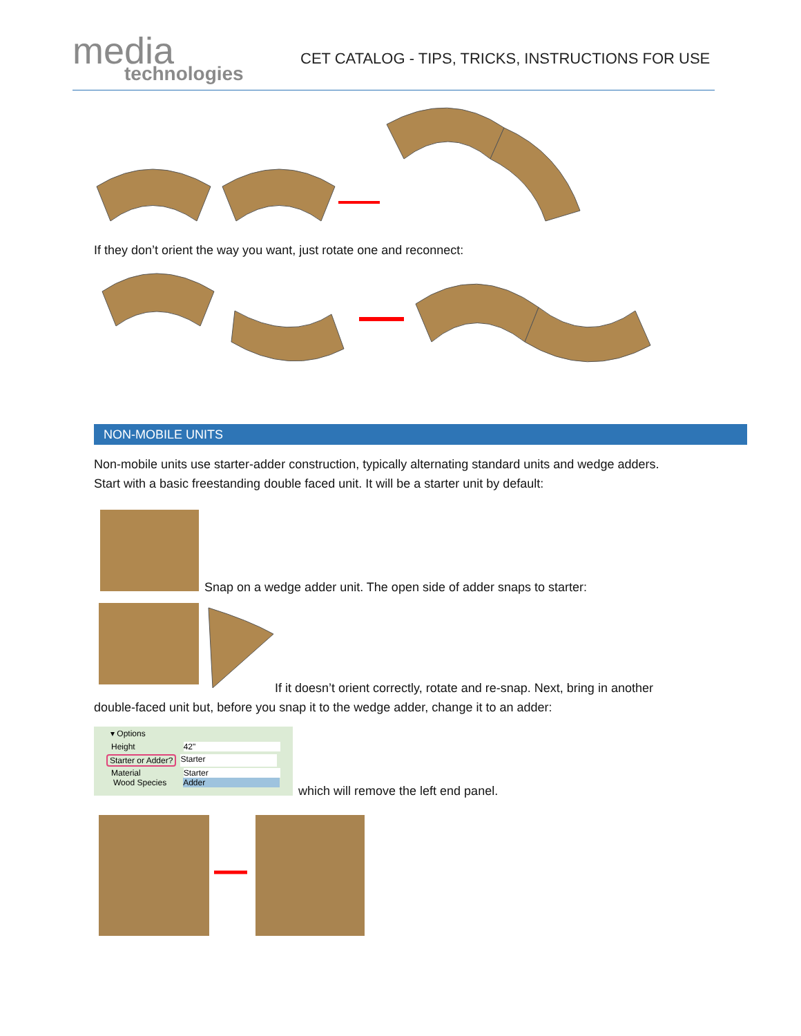media
technologies
CET CATALOG - TIPS, TRICKS, INSTRUCTIONS FOR USE
If they don’t orient the way you want, just rotate one and reconnect:
NON-MOBILE UNITS
Non-mobile units use starter-adder construction, typically alternating standard units and wedge adders.
Start with a basic freestanding double faced unit. It will be a starter unit by default:
Snap on a wedge adder unit. The open side of adder snaps to starter:
If it doesn’t orient correctly, rotate and re-snap. Next, bring in another
double-faced unit but, before you snap it to the wedge adder, change it to an adder:
▾ Options
Height 42"
Starter or Adder? Starter
Material Starter
Wood Species Adder
which will remove the left end panel.